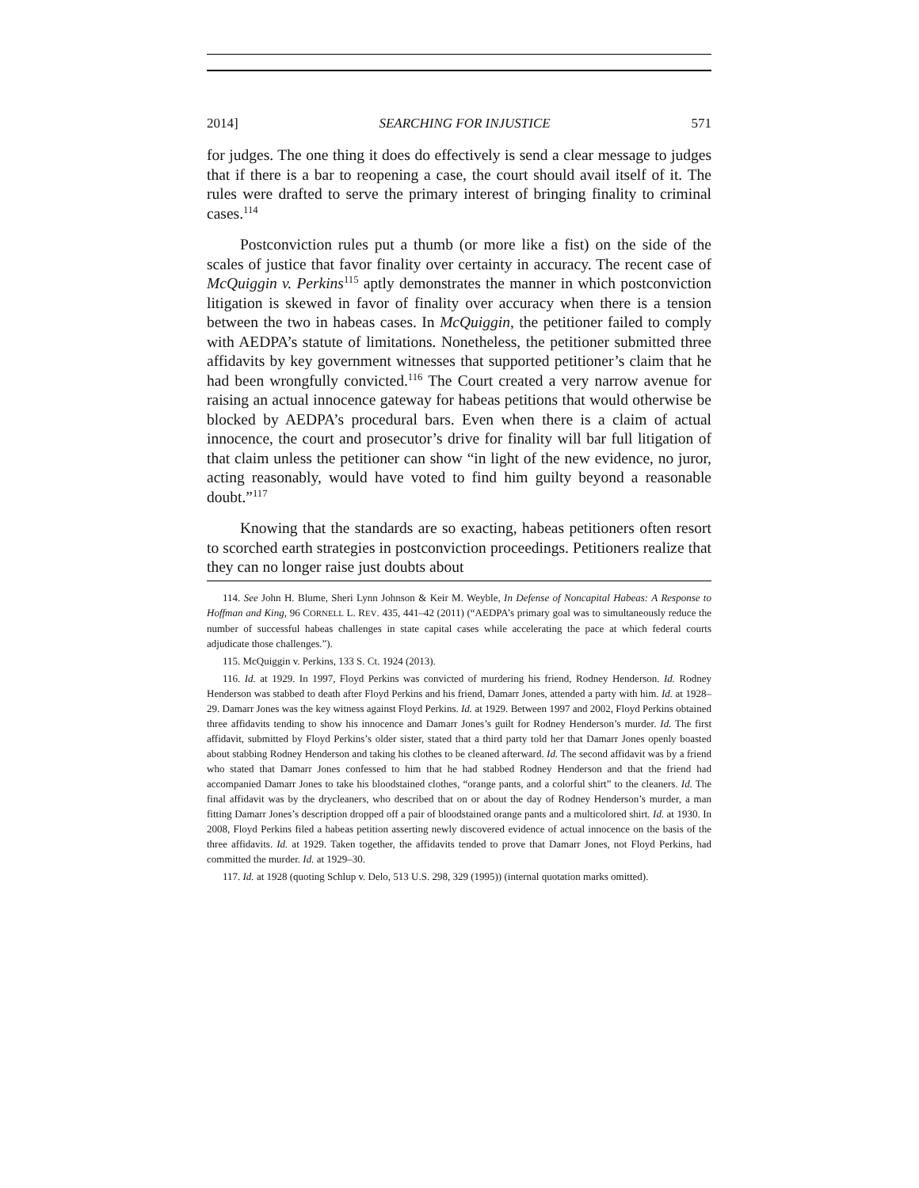2014] SEARCHING FOR INJUSTICE 571
for judges. The one thing it does do effectively is send a clear message to judges that if there is a bar to reopening a case, the court should avail itself of it. The rules were drafted to serve the primary interest of bringing finality to criminal cases.<sup>114</sup>
Postconviction rules put a thumb (or more like a fist) on the side of the scales of justice that favor finality over certainty in accuracy. The recent case of McQuiggin v. Perkins<sup>115</sup> aptly demonstrates the manner in which postconviction litigation is skewed in favor of finality over accuracy when there is a tension between the two in habeas cases. In McQuiggin, the petitioner failed to comply with AEDPA’s statute of limitations. Nonetheless, the petitioner submitted three affidavits by key government witnesses that supported petitioner’s claim that he had been wrongfully convicted.<sup>116</sup> The Court created a very narrow avenue for raising an actual innocence gateway for habeas petitions that would otherwise be blocked by AEDPA’s procedural bars. Even when there is a claim of actual innocence, the court and prosecutor’s drive for finality will bar full litigation of that claim unless the petitioner can show “in light of the new evidence, no juror, acting reasonably, would have voted to find him guilty beyond a reasonable doubt.”<sup>117</sup>
Knowing that the standards are so exacting, habeas petitioners often resort to scorched earth strategies in postconviction proceedings. Petitioners realize that they can no longer raise just doubts about
114. See John H. Blume, Sheri Lynn Johnson & Keir M. Weyble, In Defense of Noncapital Habeas: A Response to Hoffman and King, 96 CORNELL L. REV. 435, 441–42 (2011) (“AEDPA’s primary goal was to simultaneously reduce the number of successful habeas challenges in state capital cases while accelerating the pace at which federal courts adjudicate those challenges.”).
115. McQuiggin v. Perkins, 133 S. Ct. 1924 (2013).
116. Id. at 1929. In 1997, Floyd Perkins was convicted of murdering his friend, Rodney Henderson. Id. Rodney Henderson was stabbed to death after Floyd Perkins and his friend, Damarr Jones, attended a party with him. Id. at 1928–29. Damarr Jones was the key witness against Floyd Perkins. Id. at 1929. Between 1997 and 2002, Floyd Perkins obtained three affidavits tending to show his innocence and Damarr Jones’s guilt for Rodney Henderson’s murder. Id. The first affidavit, submitted by Floyd Perkins’s older sister, stated that a third party told her that Damarr Jones openly boasted about stabbing Rodney Henderson and taking his clothes to be cleaned afterward. Id. The second affidavit was by a friend who stated that Damarr Jones confessed to him that he had stabbed Rodney Henderson and that the friend had accompanied Damarr Jones to take his bloodstained clothes, “orange pants, and a colorful shirt” to the cleaners. Id. The final affidavit was by the drycleaners, who described that on or about the day of Rodney Henderson’s murder, a man fitting Damarr Jones’s description dropped off a pair of bloodstained orange pants and a multicolored shirt. Id. at 1930. In 2008, Floyd Perkins filed a habeas petition asserting newly discovered evidence of actual innocence on the basis of the three affidavits. Id. at 1929. Taken together, the affidavits tended to prove that Damarr Jones, not Floyd Perkins, had committed the murder. Id. at 1929–30.
117. Id. at 1928 (quoting Schlup v. Delo, 513 U.S. 298, 329 (1995)) (internal quotation marks omitted).